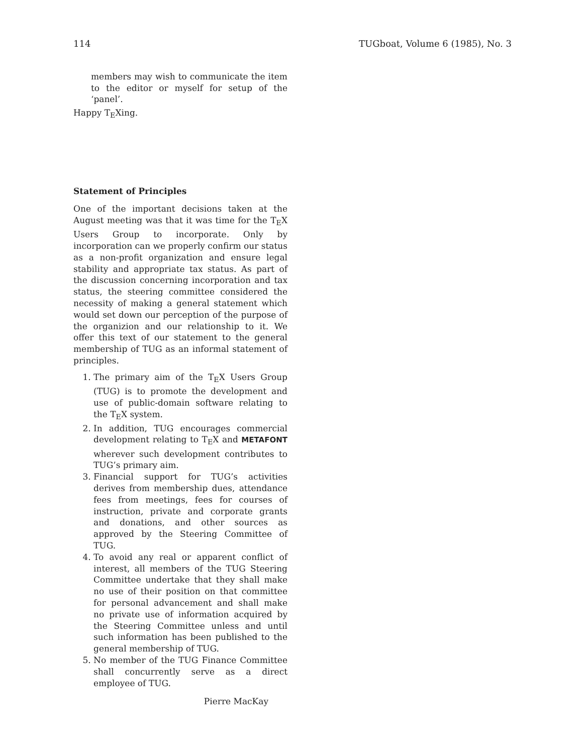114 TUGboat, Volume 6 (1985), No. 3
members may wish to communicate the item to the editor or myself for setup of the ‘panel’.
Happy T<sub>E</sub>Xing.
Statement of Principles
One of the important decisions taken at the August meeting was that it was time for the T<sub>E</sub>X Users Group to incorporate. Only by incorporation can we properly confirm our status as a non-profit organization and ensure legal stability and appropriate tax status. As part of the discussion concerning incorporation and tax status, the steering committee considered the necessity of making a general statement which would set down our perception of the purpose of the organizion and our relationship to it. We offer this text of our statement to the general membership of TUG as an informal statement of principles.
1. The primary aim of the T<sub>E</sub>X Users Group (TUG) is to promote the development and use of public-domain software relating to the T<sub>E</sub>X system.
2. In addition, TUG encourages commercial development relating to T<sub>E</sub>X and METAFONT wherever such development contributes to TUG’s primary aim.
3. Financial support for TUG’s activities derives from membership dues, attendance fees from meetings, fees for courses of instruction, private and corporate grants and donations, and other sources as approved by the Steering Committee of TUG.
4. To avoid any real or apparent conflict of interest, all members of the TUG Steering Committee undertake that they shall make no use of their position on that committee for personal advancement and shall make no private use of information acquired by the Steering Committee unless and until such information has been published to the general membership of TUG.
5. No member of the TUG Finance Committee shall concurrently serve as a direct employee of TUG.
Pierre MacKay